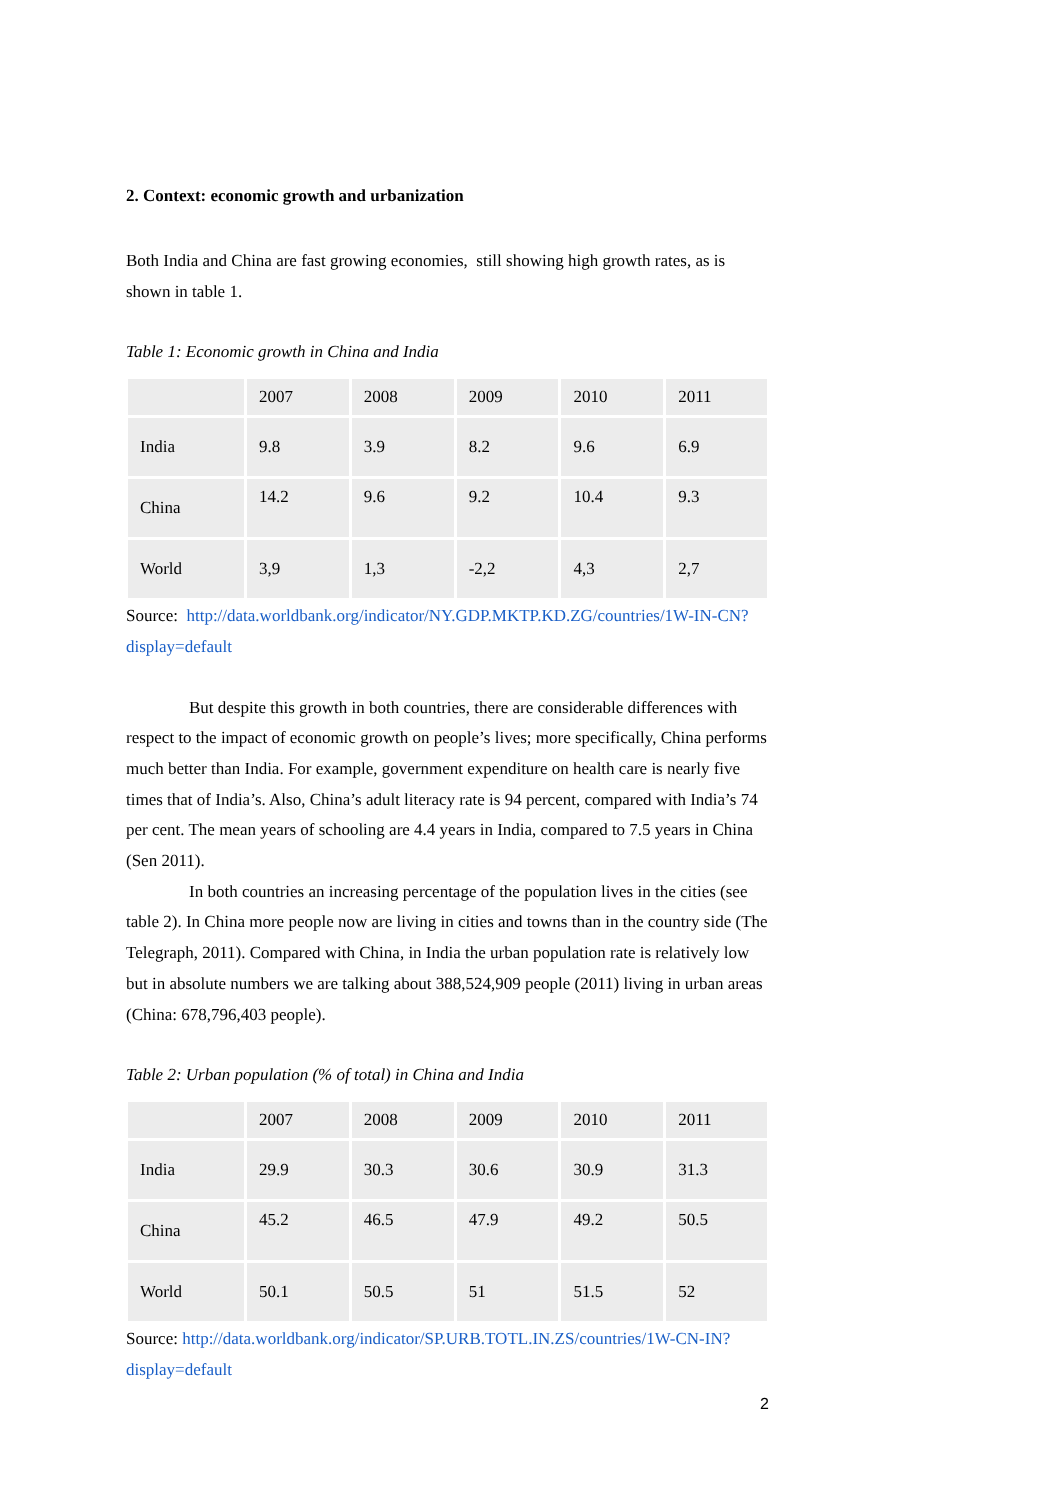2. Context: economic growth and urbanization
Both India and China are fast growing economies, still showing high growth rates, as is shown in table 1.
Table 1: Economic growth in China and India
| | 2007 | 2008 | 2009 | 2010 | 2011 |
| India | 9.8 | 3.9 | 8.2 | 9.6 | 6.9 |
| China | 14.2 | 9.6 | 9.2 | 10.4 | 9.3 |
| World | 3,9 | 1,3 | -2,2 | 4,3 | 2,7 |
Source: http://data.worldbank.org/indicator/NY.GDP.MKTP.KD.ZG/countries/1W-IN-CN?display=default
But despite this growth in both countries, there are considerable differences with respect to the impact of economic growth on people’s lives; more specifically, China performs much better than India. For example, government expenditure on health care is nearly five times that of India’s. Also, China’s adult literacy rate is 94 percent, compared with India’s 74 per cent. The mean years of schooling are 4.4 years in India, compared to 7.5 years in China (Sen 2011).
In both countries an increasing percentage of the population lives in the cities (see table 2). In China more people now are living in cities and towns than in the country side (The Telegraph, 2011). Compared with China, in India the urban population rate is relatively low but in absolute numbers we are talking about 388,524,909 people (2011) living in urban areas (China: 678,796,403 people).
Table 2: Urban population (% of total) in China and India
| | 2007 | 2008 | 2009 | 2010 | 2011 |
| India | 29.9 | 30.3 | 30.6 | 30.9 | 31.3 |
| China | 45.2 | 46.5 | 47.9 | 49.2 | 50.5 |
| World | 50.1 | 50.5 | 51 | 51.5 | 52 |
Source: http://data.worldbank.org/indicator/SP.URB.TOTL.IN.ZS/countries/1W-CN-IN?display=default
2